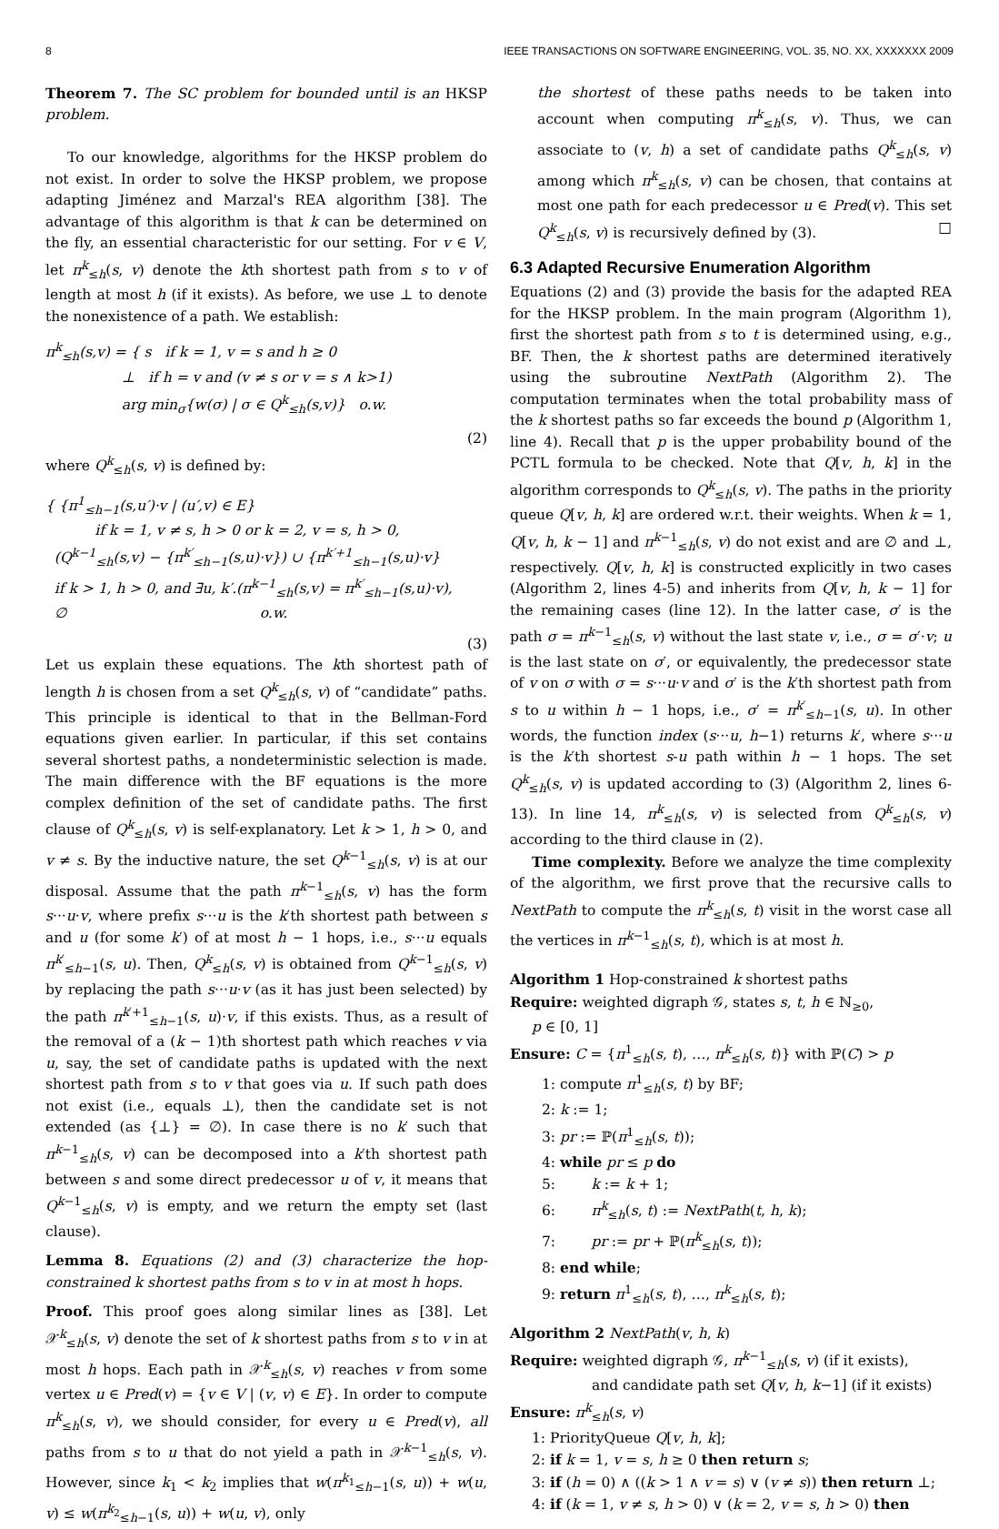8 IEEE TRANSACTIONS ON SOFTWARE ENGINEERING, VOL. 35, NO. XX, XXXXXXX 2009
Theorem 7. The SC problem for bounded until is an HKSP problem.
To our knowledge, algorithms for the HKSP problem do not exist. In order to solve the HKSP problem, we propose adapting Jiménez and Marzal's REA algorithm [38]. The advantage of this algorithm is that k can be determined on the fly, an essential characteristic for our setting. For v ∈ V, let π<sup>k</sup><sub>≤h</sub>(s, v) denote the kth shortest path from s to v of length at most h (if it exists). As before, we use ⊥ to denote the nonexistence of a path. We establish:
π<sup>k</sup><sub>≤h</sub>(s,v) = { s if k = 1, v = s and h ≥ 0
⊥ if h = v and (v ≠ s or v = s ∧ k>1)
arg min<sub>σ</sub>{w(σ) | σ ∈ Q<sup>k</sup><sub>≤h</sub>(s,v)} o.w.
(2)
where Q<sup>k</sup><sub>≤h</sub>(s, v) is defined by:
{ {π<sup>1</sup><sub>≤h−1</sub>(s,u′)·v | (u′,v) ∈ E}
if k = 1, v ≠ s, h > 0 or k = 2, v = s, h > 0,
(Q<sup>k−1</sup><sub>≤h</sub>(s,v) − {π<sup>k′</sup><sub>≤h−1</sub>(s,u)·v}) ∪ {π<sup>k′+1</sup><sub>≤h−1</sub>(s,u)·v}
if k > 1, h > 0, and ∃u, k′.(π<sup>k−1</sup><sub>≤h</sub>(s,v) = π<sup>k′</sup><sub>≤h−1</sub>(s,u)·v),
∅ o.w.
(3)
Let us explain these equations. The kth shortest path of length h is chosen from a set Q<sup>k</sup><sub>≤h</sub>(s, v) of “candidate” paths. This principle is identical to that in the Bellman-Ford equations given earlier. In particular, if this set contains several shortest paths, a nondeterministic selection is made. The main difference with the BF equations is the more complex definition of the set of candidate paths. The first clause of Q<sup>k</sup><sub>≤h</sub>(s, v) is self-explanatory. Let k > 1, h > 0, and v ≠ s. By the inductive nature, the set Q<sup>k−1</sup><sub>≤h</sub>(s, v) is at our disposal. Assume that the path π<sup>k−1</sup><sub>≤h</sub>(s, v) has the form s···u·v, where prefix s···u is the k′th shortest path between s and u (for some k′) of at most h − 1 hops, i.e., s···u equals π<sup>k′</sup><sub>≤h−1</sub>(s, u). Then, Q<sup>k</sup><sub>≤h</sub>(s, v) is obtained from Q<sup>k−1</sup><sub>≤h</sub>(s, v) by replacing the path s···u·v (as it has just been selected) by the path π<sup>k′+1</sup><sub>≤h−1</sub>(s, u)·v, if this exists. Thus, as a result of the removal of a (k − 1)th shortest path which reaches v via u, say, the set of candidate paths is updated with the next shortest path from s to v that goes via u. If such path does not exist (i.e., equals ⊥), then the candidate set is not extended (as {⊥} = ∅). In case there is no k′ such that π<sup>k−1</sup><sub>≤h</sub>(s, v) can be decomposed into a k′th shortest path between s and some direct predecessor u of v, it means that Q<sup>k−1</sup><sub>≤h</sub>(s, v) is empty, and we return the empty set (last clause).
Lemma 8. Equations (2) and (3) characterize the hop-constrained k shortest paths from s to v in at most h hops.
Proof. This proof goes along similar lines as [38]. Let 𝒳<sup>k</sup><sub>≤h</sub>(s, v) denote the set of k shortest paths from s to v in at most h hops. Each path in 𝒳<sup>k</sup><sub>≤h</sub>(s, v) reaches v from some vertex u ∈ Pred(v) = {v ∈ V | (v, v) ∈ E}. In order to compute π<sup>k</sup><sub>≤h</sub>(s, v), we should consider, for every u ∈ Pred(v), all paths from s to u that do not yield a path in 𝒳<sup>k−1</sup><sub>≤h</sub>(s, v). However, since k<sub>1</sub> < k<sub>2</sub> implies that w(π<sup>k<sub>1</sub></sup><sub>≤h−1</sub>(s, u)) + w(u, v) ≤ w(π<sup>k<sub>2</sub></sup><sub>≤h−1</sub>(s, u)) + w(u, v), only
the shortest of these paths needs to be taken into account when computing π<sup>k</sup><sub>≤h</sub>(s, v). Thus, we can associate to (v, h) a set of candidate paths Q<sup>k</sup><sub>≤h</sub>(s, v) among which π<sup>k</sup><sub>≤h</sub>(s, v) can be chosen, that contains at most one path for each predecessor u ∈ Pred(v). This set Q<sup>k</sup><sub>≤h</sub>(s, v) is recursively defined by (3). □
6.3 Adapted Recursive Enumeration Algorithm
Equations (2) and (3) provide the basis for the adapted REA for the HKSP problem. In the main program (Algorithm 1), first the shortest path from s to t is determined using, e.g., BF. Then, the k shortest paths are determined iteratively using the subroutine NextPath (Algorithm 2). The computation terminates when the total probability mass of the k shortest paths so far exceeds the bound p (Algorithm 1, line 4). Recall that p is the upper probability bound of the PCTL formula to be checked. Note that Q[v, h, k] in the algorithm corresponds to Q<sup>k</sup><sub>≤h</sub>(s, v). The paths in the priority queue Q[v, h, k] are ordered w.r.t. their weights. When k = 1, Q[v, h, k − 1] and π<sup>k−1</sup><sub>≤h</sub>(s, v) do not exist and are ∅ and ⊥, respectively. Q[v, h, k] is constructed explicitly in two cases (Algorithm 2, lines 4-5) and inherits from Q[v, h, k − 1] for the remaining cases (line 12). In the latter case, σ′ is the path σ = π<sup>k−1</sup><sub>≤h</sub>(s, v) without the last state v, i.e., σ = σ′·v; u is the last state on σ′, or equivalently, the predecessor state of v on σ with σ = s···u·v and σ′ is the k′th shortest path from s to u within h − 1 hops, i.e., σ′ = π<sup>k′</sup><sub>≤h−1</sub>(s, u). In other words, the function index (s···u, h−1) returns k′, where s···u is the k′th shortest s-u path within h − 1 hops. The set Q<sup>k</sup><sub>≤h</sub>(s, v) is updated according to (3) (Algorithm 2, lines 6-13). In line 14, π<sup>k</sup><sub>≤h</sub>(s, v) is selected from Q<sup>k</sup><sub>≤h</sub>(s, v) according to the third clause in (2).
Time complexity. Before we analyze the time complexity of the algorithm, we first prove that the recursive calls to NextPath to compute the π<sup>k</sup><sub>≤h</sub>(s, t) visit in the worst case all the vertices in π<sup>k−1</sup><sub>≤h</sub>(s, t), which is at most h.
Algorithm 1 Hop-constrained k shortest paths
Require: weighted digraph 𝒢, states s, t, h ∈ ℕ<sub>≥0</sub>,
p ∈ [0, 1]
Ensure: C = {π<sup>1</sup><sub>≤h</sub>(s, t), …, π<sup>k</sup><sub>≤h</sub>(s, t)} with ℙ(C) > p
1: compute π<sup>1</sup><sub>≤h</sub>(s, t) by BF;
2: k := 1;
3: pr := ℙ(π<sup>1</sup><sub>≤h</sub>(s, t));
4: while pr ≤ p do
5: k := k + 1;
6: π<sup>k</sup><sub>≤h</sub>(s, t) := NextPath(t, h, k);
7: pr := pr + ℙ(π<sup>k</sup><sub>≤h</sub>(s, t));
8: end while;
9: return π<sup>1</sup><sub>≤h</sub>(s, t), …, π<sup>k</sup><sub>≤h</sub>(s, t);
Algorithm 2 NextPath(v, h, k)
Require: weighted digraph 𝒢, π<sup>k−1</sup><sub>≤h</sub>(s, v) (if it exists),
and candidate path set Q[v, h, k−1] (if it exists)
Ensure: π<sup>k</sup><sub>≤h</sub>(s, v)
1: PriorityQueue Q[v, h, k];
2: if k = 1, v = s, h ≥ 0 then return s;
3: if (h = 0) ∧ ((k > 1 ∧ v = s) ∨ (v ≠ s)) then return ⊥;
4: if (k = 1, v ≠ s, h > 0) ∨ (k = 2, v = s, h > 0) then